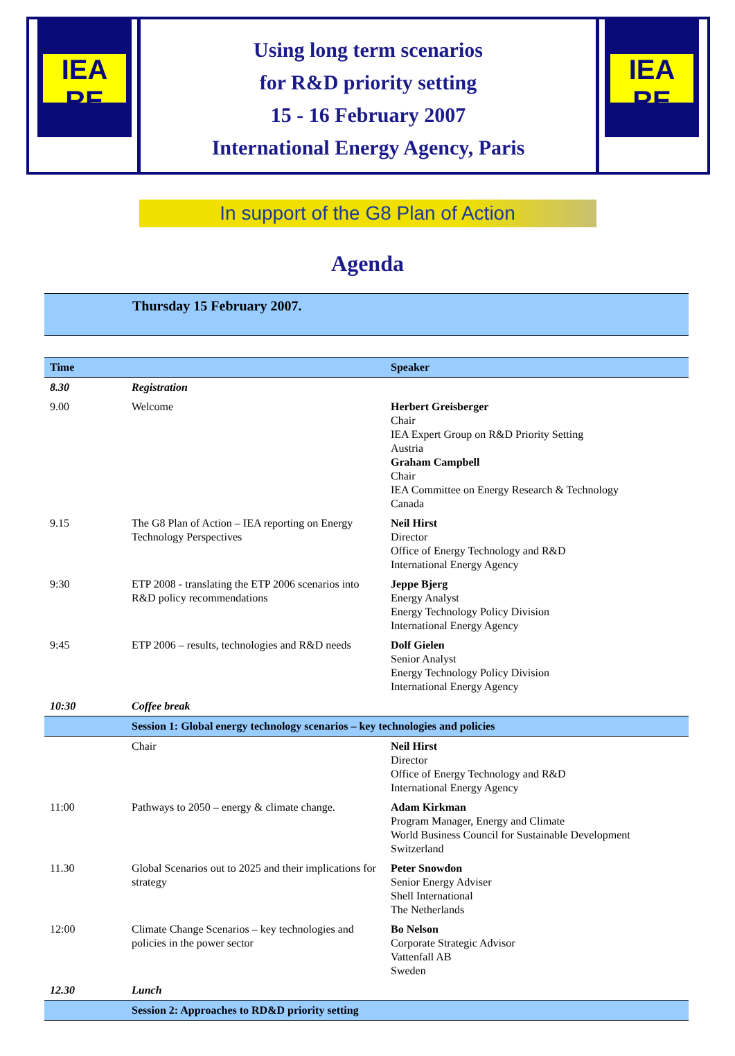IEA
RE
Using long term scenarios
for R&D priority setting
15 - 16 February 2007
International Energy Agency, Paris
IEA
RE
In support of the G8 Plan of Action
Agenda
Thursday 15 February 2007.
| Time | | Speaker |
| --- | --- | --- |
| 8.30 | Registration | |
| 9.00 | Welcome | Herbert Greisberger Chair IEA Expert Group on R&D Priority Setting Austria Graham Campbell Chair IEA Committee on Energy Research & Technology Canada |
| 9.15 | The G8 Plan of Action – IEA reporting on Energy Technology Perspectives | Neil Hirst Director Office of Energy Technology and R&D International Energy Agency |
| 9:30 | ETP 2008 - translating the ETP 2006 scenarios into R&D policy recommendations | Jeppe Bjerg Energy Analyst Energy Technology Policy Division International Energy Agency |
| 9:45 | ETP 2006 – results, technologies and R&D needs | Dolf Gielen Senior Analyst Energy Technology Policy Division International Energy Agency |
| 10:30 | Coffee break | |
| | Session 1: Global energy technology scenarios – key technologies and policies | |
| | Chair | Neil Hirst Director Office of Energy Technology and R&D International Energy Agency |
| 11:00 | Pathways to 2050 – energy & climate change. | Adam Kirkman Program Manager, Energy and Climate World Business Council for Sustainable Development Switzerland |
| 11.30 | Global Scenarios out to 2025 and their implications for strategy | Peter Snowdon Senior Energy Adviser Shell International The Netherlands |
| 12:00 | Climate Change Scenarios – key technologies and policies in the power sector | Bo Nelson Corporate Strategic Advisor Vattenfall AB Sweden |
| 12.30 | Lunch | |
| | Session 2: Approaches to RD&D priority setting | |